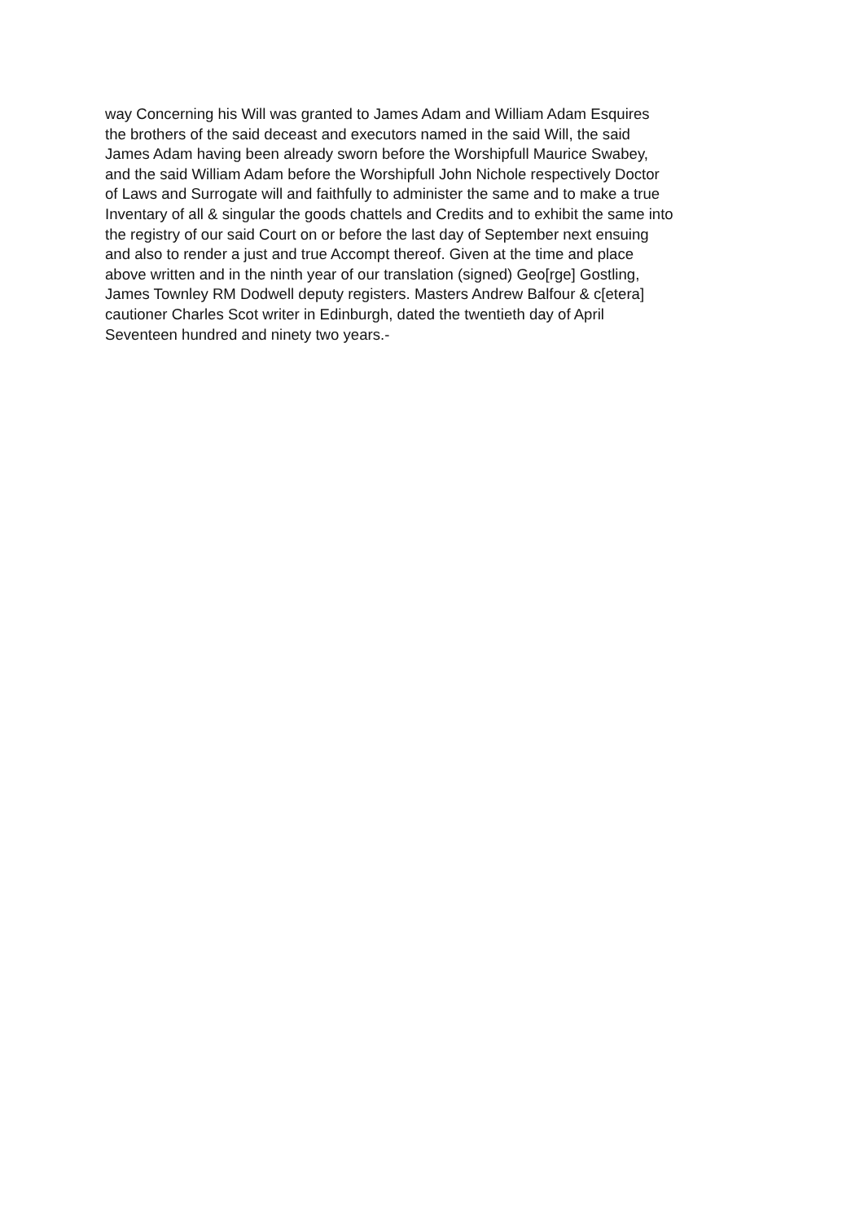way Concerning his Will was granted to James Adam and William Adam Esquires
the brothers of the said deceast and executors named in the said Will, the said
James Adam having been already sworn before the Worshipfull Maurice Swabey,
and the said William Adam before the Worshipfull John Nichole respectively Doctor
of Laws and Surrogate will and faithfully to administer the same and to make a true
Inventary of all & singular the goods chattels and Credits and to exhibit the same into
the registry of our said Court on or before the last day of September next ensuing
and also to render a just and true Accompt thereof. Given at the time and place
above written and in the ninth year of our translation (signed) Geo[rge] Gostling,
James Townley RM Dodwell deputy registers. Masters Andrew Balfour & c[etera]
cautioner Charles Scot writer in Edinburgh, dated the twentieth day of April
Seventeen hundred and ninety two years.-